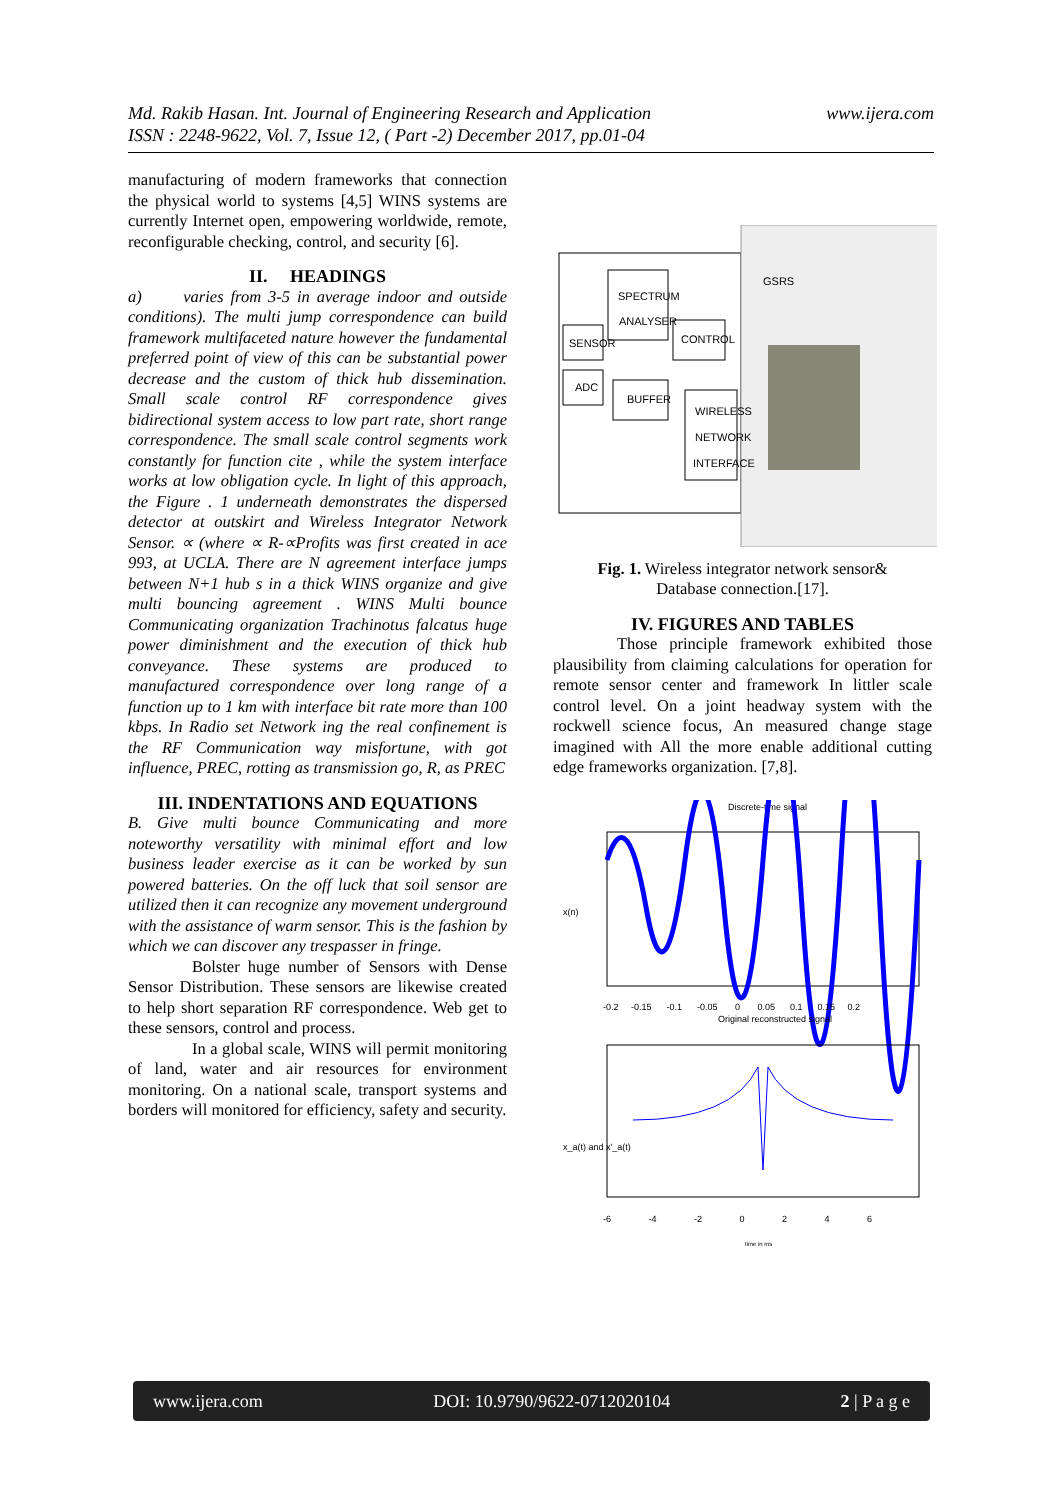Md. Rakib Hasan. Int. Journal of Engineering Research and Application
ISSN : 2248-9622, Vol. 7, Issue 12, ( Part -2) December 2017, pp.01-04
www.ijera.com
manufacturing of modern frameworks that connection the physical world to systems [4,5] WINS systems are currently Internet open, empowering worldwide, remote, reconfigurable checking, control, and security [6].
II. HEADINGS
a) varies from 3-5 in average indoor and outside conditions). The multi jump correspondence can build framework multifaceted nature however the fundamental preferred point of view of this can be substantial power decrease and the custom of thick hub dissemination. Small scale control RF correspondence gives bidirectional system access to low part rate, short range correspondence. The small scale control segments work constantly for function cite , while the system interface works at low obligation cycle. In light of this approach, the Figure . 1 underneath demonstrates the dispersed detector at outskirt and Wireless Integrator Network Sensor. ∝ (where ∝ R-∝Profits was first created in ace 993, at UCLA. There are N agreement interface jumps between N+1 hub s in a thick WINS organize and give multi bouncing agreement . WINS Multi bounce Communicating organization Trachinotus falcatus huge power diminishment and the execution of thick hub conveyance. These systems are produced to manufactured correspondence over long range of a function up to 1 km with interface bit rate more than 100 kbps. In Radio set Network ing the real confinement is the RF Communication way misfortune, with got influence, PREC, rotting as transmission go, R, as PREC
III. INDENTATIONS AND EQUATIONS
B. Give multi bounce Communicating and more noteworthy versatility with minimal effort and low business leader exercise as it can be worked by sun powered batteries. On the off luck that soil sensor are utilized then it can recognize any movement underground with the assistance of warm sensor. This is the fashion by which we can discover any trespasser in fringe.
Bolster huge number of Sensors with Dense Sensor Distribution. These sensors are likewise created to help short separation RF correspondence. Web get to these sensors, control and process.
In a global scale, WINS will permit monitoring of land, water and air resources for environment monitoring. On a national scale, transport systems and borders will monitored for efficiency, safety and security.
SPECTRUM
ANALYSER
SENSOR
CONTROL
ADC
BUFFER
WIRELESS
NETWORK
INTERFACE
GSRS
Fig. 1. Wireless integrator network sensor&
Database connection.[17].
IV. FIGURES AND TABLES
Those principle framework exhibited those plausibility from claiming calculations for operation for remote sensor center and framework In littler scale control level. On a joint headway system with the rockwell science focus, An measured change stage imagined with All the more enable additional cutting edge frameworks organization. [7,8].
Discrete-time signal
x(n)
-0.2 -0.15 -0.1 -0.05 0 0.05 0.1 0.15 0.2
Original reconstructed signal
x_a(t) and x'_a(t)
-6 -4 -2 0 2 4 6
time in ms
www.ijera.com DOI: 10.9790/9622-0712020104 2 | P a g e